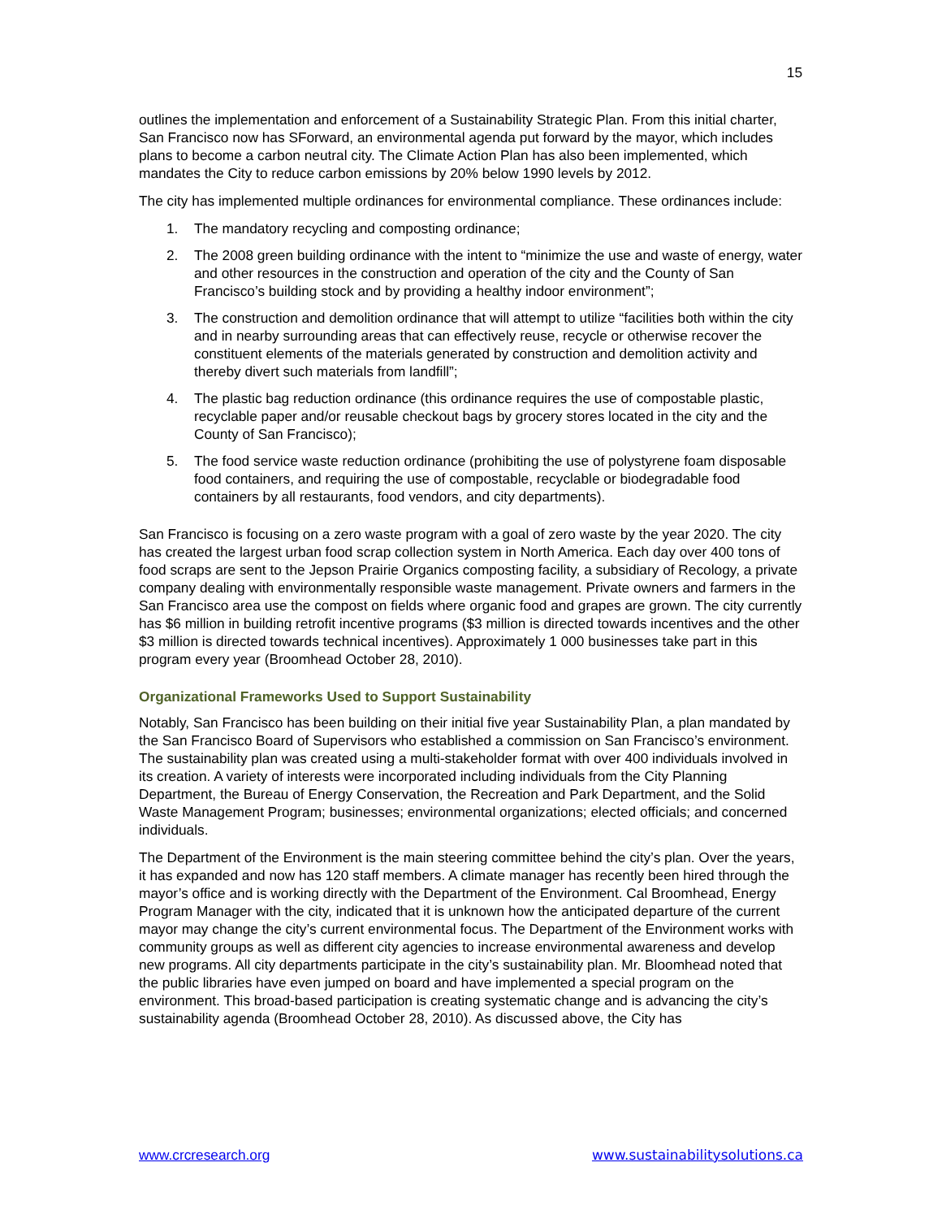15
outlines the implementation and enforcement of a Sustainability Strategic Plan. From this initial charter, San Francisco now has SForward, an environmental agenda put forward by the mayor, which includes plans to become a carbon neutral city. The Climate Action Plan has also been implemented, which mandates the City to reduce carbon emissions by 20% below 1990 levels by 2012.
The city has implemented multiple ordinances for environmental compliance. These ordinances include:
1. The mandatory recycling and composting ordinance;
2. The 2008 green building ordinance with the intent to “minimize the use and waste of energy, water and other resources in the construction and operation of the city and the County of San Francisco’s building stock and by providing a healthy indoor environment”;
3. The construction and demolition ordinance that will attempt to utilize “facilities both within the city and in nearby surrounding areas that can effectively reuse, recycle or otherwise recover the constituent elements of the materials generated by construction and demolition activity and thereby divert such materials from landfill”;
4. The plastic bag reduction ordinance (this ordinance requires the use of compostable plastic, recyclable paper and/or reusable checkout bags by grocery stores located in the city and the County of San Francisco);
5. The food service waste reduction ordinance (prohibiting the use of polystyrene foam disposable food containers, and requiring the use of compostable, recyclable or biodegradable food containers by all restaurants, food vendors, and city departments).
San Francisco is focusing on a zero waste program with a goal of zero waste by the year 2020. The city has created the largest urban food scrap collection system in North America. Each day over 400 tons of food scraps are sent to the Jepson Prairie Organics composting facility, a subsidiary of Recology, a private company dealing with environmentally responsible waste management. Private owners and farmers in the San Francisco area use the compost on fields where organic food and grapes are grown. The city currently has $6 million in building retrofit incentive programs ($3 million is directed towards incentives and the other $3 million is directed towards technical incentives). Approximately 1 000 businesses take part in this program every year (Broomhead October 28, 2010).
Organizational Frameworks Used to Support Sustainability
Notably, San Francisco has been building on their initial five year Sustainability Plan, a plan mandated by the San Francisco Board of Supervisors who established a commission on San Francisco’s environment. The sustainability plan was created using a multi-stakeholder format with over 400 individuals involved in its creation. A variety of interests were incorporated including individuals from the City Planning Department, the Bureau of Energy Conservation, the Recreation and Park Department, and the Solid Waste Management Program; businesses; environmental organizations; elected officials; and concerned individuals.
The Department of the Environment is the main steering committee behind the city’s plan. Over the years, it has expanded and now has 120 staff members. A climate manager has recently been hired through the mayor’s office and is working directly with the Department of the Environment. Cal Broomhead, Energy Program Manager with the city, indicated that it is unknown how the anticipated departure of the current mayor may change the city’s current environmental focus. The Department of the Environment works with community groups as well as different city agencies to increase environmental awareness and develop new programs. All city departments participate in the city’s sustainability plan. Mr. Bloomhead noted that the public libraries have even jumped on board and have implemented a special program on the environment. This broad-based participation is creating systematic change and is advancing the city’s sustainability agenda (Broomhead October 28, 2010). As discussed above, the City has
www.crcresearch.org www.sustainabilitysolutions.ca